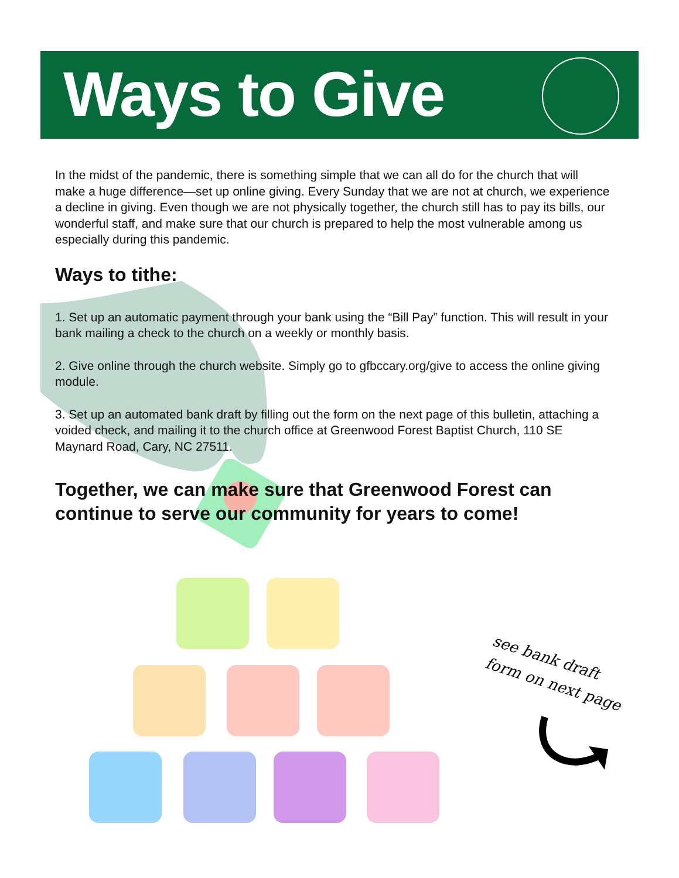Ways to Give
In the midst of the pandemic, there is something simple that we can all do for the church that will make a huge difference—set up online giving. Every Sunday that we are not at church, we experience a decline in giving. Even though we are not physically together, the church still has to pay its bills, our wonderful staff, and make sure that our church is prepared to help the most vulnerable among us especially during this pandemic.
Ways to tithe:
1. Set up an automatic payment through your bank using the “Bill Pay” function. This will result in your bank mailing a check to the church on a weekly or monthly basis.
2. Give online through the church website. Simply go to gfbccary.org/give to access the online giving module.
3. Set up an automated bank draft by filling out the form on the next page of this bulletin, attaching a voided check, and mailing it to the church office at Greenwood Forest Baptist Church, 110 SE Maynard Road, Cary, NC 27511.
Together, we can make sure that Greenwood Forest can continue to serve our community for years to come!
see bank draft
form on next page